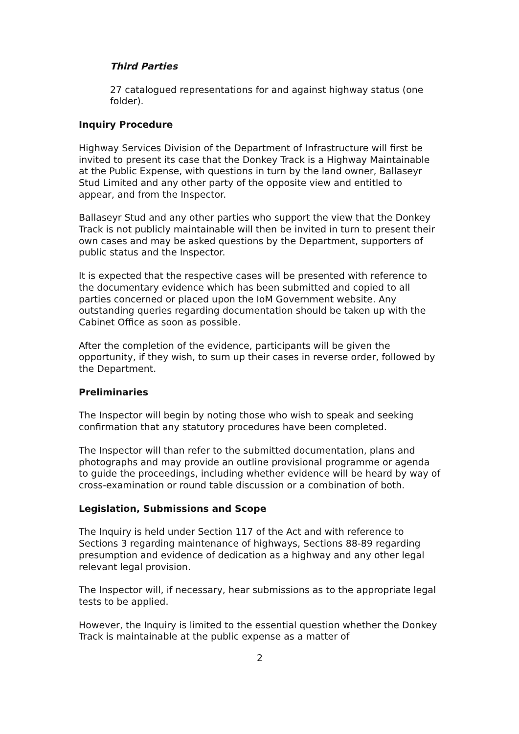Third Parties
27 catalogued representations for and against highway status (one folder).
Inquiry Procedure
Highway Services Division of the Department of Infrastructure will first be invited to present its case that the Donkey Track is a Highway Maintainable at the Public Expense, with questions in turn by the land owner, Ballaseyr Stud Limited and any other party of the opposite view and entitled to appear, and from the Inspector.
Ballaseyr Stud and any other parties who support the view that the Donkey Track is not publicly maintainable will then be invited in turn to present their own cases and may be asked questions by the Department, supporters of public status and the Inspector.
It is expected that the respective cases will be presented with reference to the documentary evidence which has been submitted and copied to all parties concerned or placed upon the IoM Government website. Any outstanding queries regarding documentation should be taken up with the Cabinet Office as soon as possible.
After the completion of the evidence, participants will be given the opportunity, if they wish, to sum up their cases in reverse order, followed by the Department.
Preliminaries
The Inspector will begin by noting those who wish to speak and seeking confirmation that any statutory procedures have been completed.
The Inspector will than refer to the submitted documentation, plans and photographs and may provide an outline provisional programme or agenda to guide the proceedings, including whether evidence will be heard by way of cross-examination or round table discussion or a combination of both.
Legislation, Submissions and Scope
The Inquiry is held under Section 117 of the Act and with reference to Sections 3 regarding maintenance of highways, Sections 88-89 regarding presumption and evidence of dedication as a highway and any other legal relevant legal provision.
The Inspector will, if necessary, hear submissions as to the appropriate legal tests to be applied.
However, the Inquiry is limited to the essential question whether the Donkey Track is maintainable at the public expense as a matter of
2